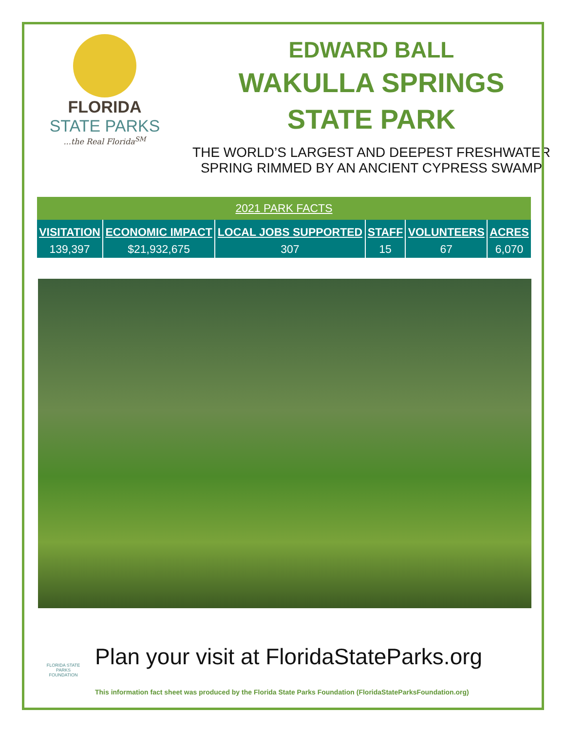FLORIDA
STATE PARKS
...the Real Florida<sup>SM</sup>
EDWARD BALL
WAKULLA SPRINGS
STATE PARK
THE WORLD’S LARGEST AND DEEPEST FRESHWATER
SPRING RIMMED BY AN ANCIENT CYPRESS SWAMP
| 2021 PARK FACTS | | | | | |
| --- | --- | --- | --- | --- | --- |
| VISITATION | ECONOMIC IMPACT | LOCAL JOBS SUPPORTED | STAFF | VOLUNTEERS | ACRES |
| 139,397 | $21,932,675 | 307 | 15 | 67 | 6,070 |
FLORIDA STATE PARKS
FOUNDATION
Plan your visit at FloridaStateParks.org
This information fact sheet was produced by the Florida State Parks Foundation (FloridaStateParksFoundation.org)